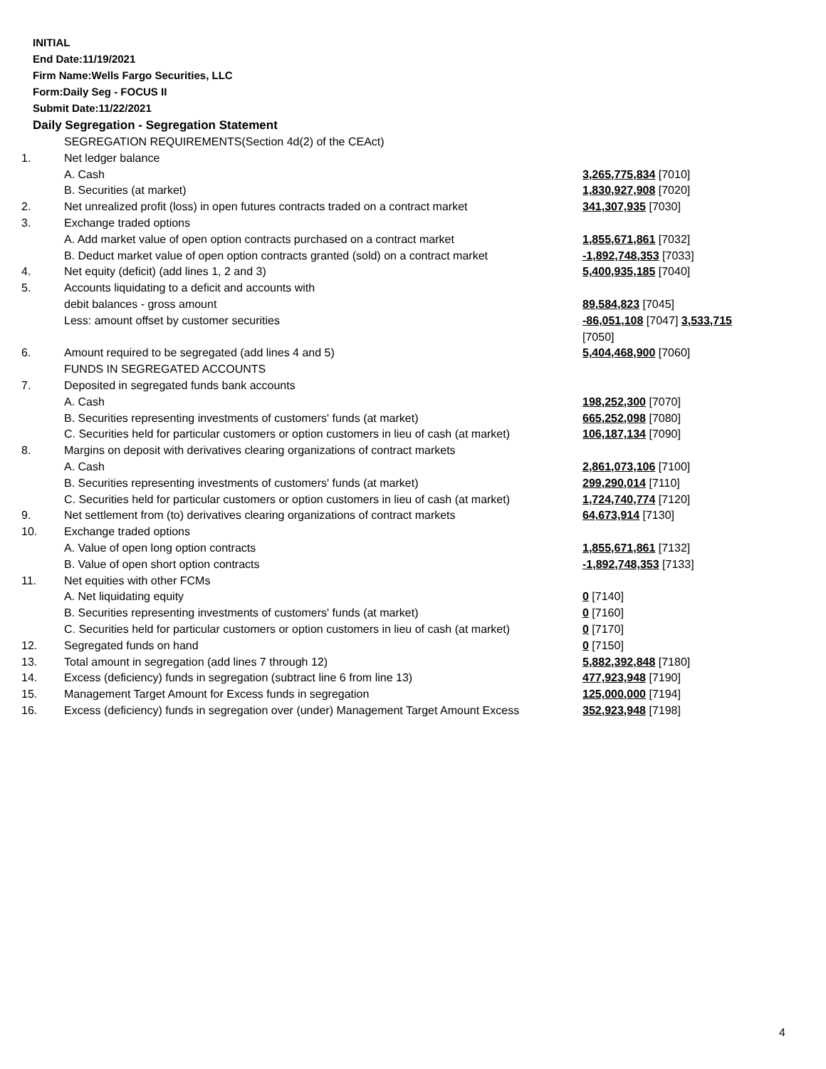INITIAL
End Date:11/19/2021
Firm Name:Wells Fargo Securities, LLC
Form:Daily Seg - FOCUS II
Submit Date:11/22/2021
Daily Segregation - Segregation Statement
| | SEGREGATION REQUIREMENTS(Section 4d(2) of the CEAct) | |
| 1. | Net ledger balance | |
| | A. Cash | 3,265,775,834 [7010] |
| | B. Securities (at market) | 1,830,927,908 [7020] |
| 2. | Net unrealized profit (loss) in open futures contracts traded on a contract market | 341,307,935 [7030] |
| 3. | Exchange traded options | |
| | A. Add market value of open option contracts purchased on a contract market | 1,855,671,861 [7032] |
| | B. Deduct market value of open option contracts granted (sold) on a contract market | -1,892,748,353 [7033] |
| 4. | Net equity (deficit) (add lines 1, 2 and 3) | 5,400,935,185 [7040] |
| 5. | Accounts liquidating to a deficit and accounts with | |
| | debit balances - gross amount | 89,584,823 [7045] |
| | Less: amount offset by customer securities | -86,051,108 [7047] 3,533,715 [7050] |
| 6. | Amount required to be segregated (add lines 4 and 5) | 5,404,468,900 [7060] |
| | FUNDS IN SEGREGATED ACCOUNTS | |
| 7. | Deposited in segregated funds bank accounts | |
| | A. Cash | 198,252,300 [7070] |
| | B. Securities representing investments of customers' funds (at market) | 665,252,098 [7080] |
| | C. Securities held for particular customers or option customers in lieu of cash (at market) | 106,187,134 [7090] |
| 8. | Margins on deposit with derivatives clearing organizations of contract markets | |
| | A. Cash | 2,861,073,106 [7100] |
| | B. Securities representing investments of customers' funds (at market) | 299,290,014 [7110] |
| | C. Securities held for particular customers or option customers in lieu of cash (at market) | 1,724,740,774 [7120] |
| 9. | Net settlement from (to) derivatives clearing organizations of contract markets | 64,673,914 [7130] |
| 10. | Exchange traded options | |
| | A. Value of open long option contracts | 1,855,671,861 [7132] |
| | B. Value of open short option contracts | -1,892,748,353 [7133] |
| 11. | Net equities with other FCMs | |
| | A. Net liquidating equity | 0 [7140] |
| | B. Securities representing investments of customers' funds (at market) | 0 [7160] |
| | C. Securities held for particular customers or option customers in lieu of cash (at market) | 0 [7170] |
| 12. | Segregated funds on hand | 0 [7150] |
| 13. | Total amount in segregation (add lines 7 through 12) | 5,882,392,848 [7180] |
| 14. | Excess (deficiency) funds in segregation (subtract line 6 from line 13) | 477,923,948 [7190] |
| 15. | Management Target Amount for Excess funds in segregation | 125,000,000 [7194] |
| 16. | Excess (deficiency) funds in segregation over (under) Management Target Amount Excess | 352,923,948 [7198] |
4